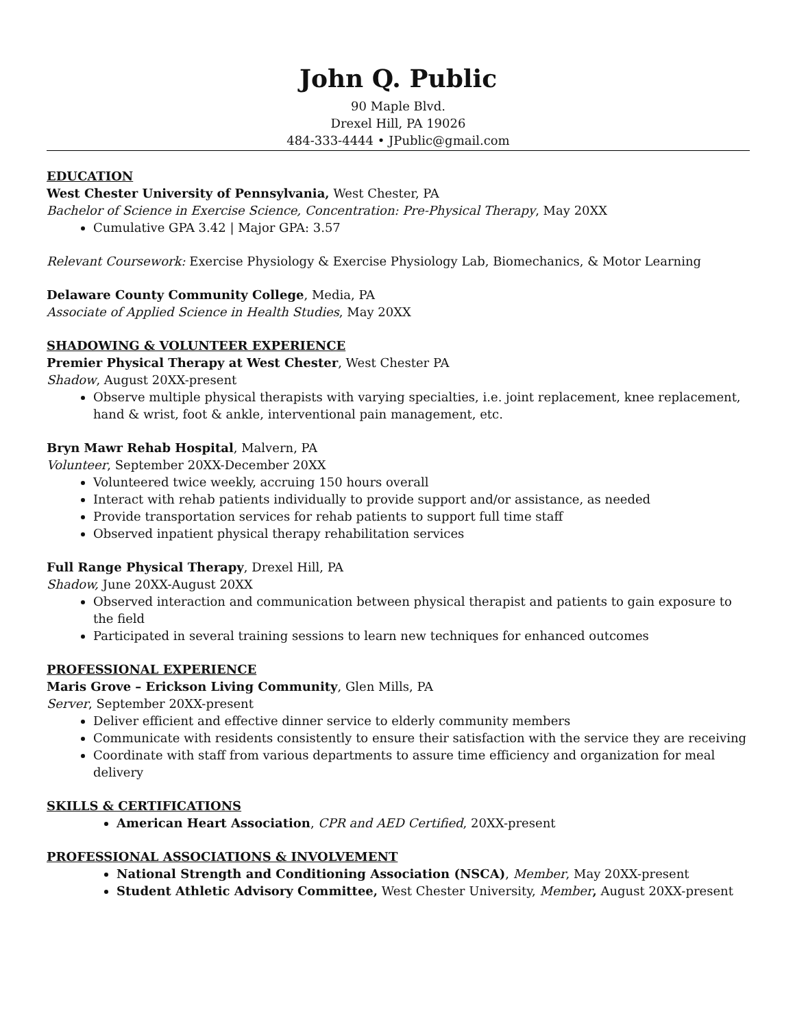John Q. Public
90 Maple Blvd.
Drexel Hill, PA 19026
484-333-4444 • JPublic@gmail.com
EDUCATION
West Chester University of Pennsylvania, West Chester, PA
Bachelor of Science in Exercise Science, Concentration: Pre-Physical Therapy, May 20XX
Cumulative GPA 3.42 | Major GPA: 3.57
Relevant Coursework: Exercise Physiology & Exercise Physiology Lab, Biomechanics, & Motor Learning
Delaware County Community College, Media, PA
Associate of Applied Science in Health Studies, May 20XX
SHADOWING & VOLUNTEER EXPERIENCE
Premier Physical Therapy at West Chester, West Chester PA
Shadow, August 20XX-present
Observe multiple physical therapists with varying specialties, i.e. joint replacement, knee replacement, hand & wrist, foot & ankle, interventional pain management, etc.
Bryn Mawr Rehab Hospital, Malvern, PA
Volunteer, September 20XX-December 20XX
Volunteered twice weekly, accruing 150 hours overall
Interact with rehab patients individually to provide support and/or assistance, as needed
Provide transportation services for rehab patients to support full time staff
Observed inpatient physical therapy rehabilitation services
Full Range Physical Therapy, Drexel Hill, PA
Shadow, June 20XX-August 20XX
Observed interaction and communication between physical therapist and patients to gain exposure to the field
Participated in several training sessions to learn new techniques for enhanced outcomes
PROFESSIONAL EXPERIENCE
Maris Grove – Erickson Living Community, Glen Mills, PA
Server, September 20XX-present
Deliver efficient and effective dinner service to elderly community members
Communicate with residents consistently to ensure their satisfaction with the service they are receiving
Coordinate with staff from various departments to assure time efficiency and organization for meal delivery
SKILLS & CERTIFICATIONS
American Heart Association, CPR and AED Certified, 20XX-present
PROFESSIONAL ASSOCIATIONS & INVOLVEMENT
National Strength and Conditioning Association (NSCA), Member, May 20XX-present
Student Athletic Advisory Committee, West Chester University, Member, August 20XX-present